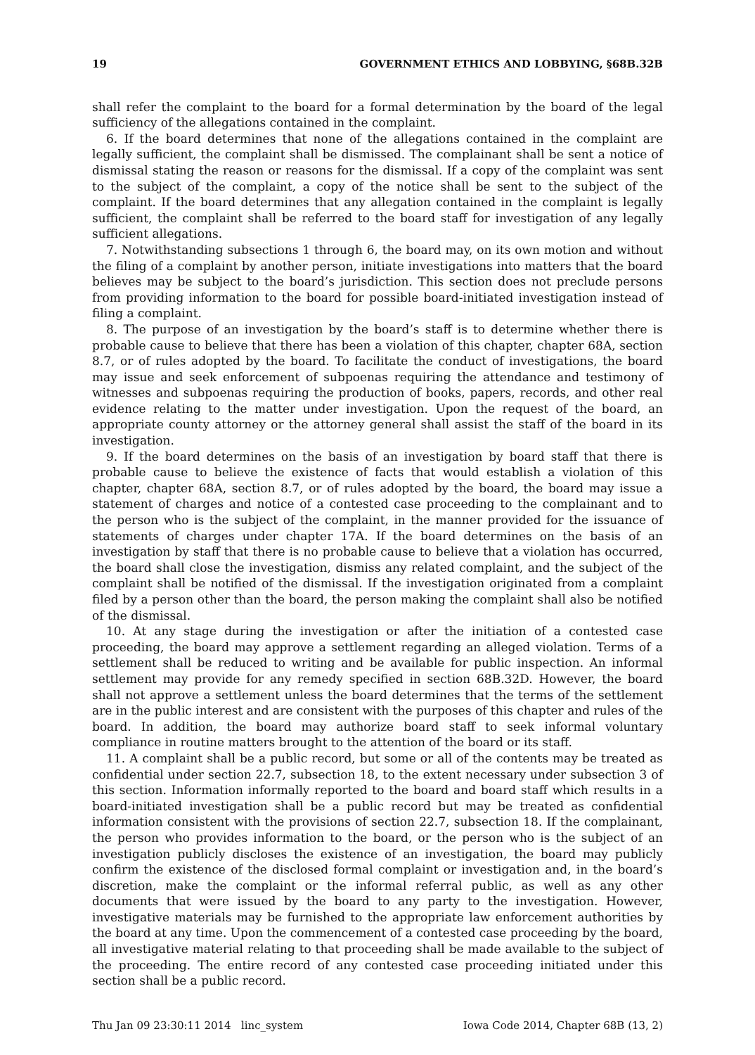19 GOVERNMENT ETHICS AND LOBBYING, §68B.32B
shall refer the complaint to the board for a formal determination by the board of the legal sufficiency of the allegations contained in the complaint.
6. If the board determines that none of the allegations contained in the complaint are legally sufficient, the complaint shall be dismissed. The complainant shall be sent a notice of dismissal stating the reason or reasons for the dismissal. If a copy of the complaint was sent to the subject of the complaint, a copy of the notice shall be sent to the subject of the complaint. If the board determines that any allegation contained in the complaint is legally sufficient, the complaint shall be referred to the board staff for investigation of any legally sufficient allegations.
7. Notwithstanding subsections 1 through 6, the board may, on its own motion and without the filing of a complaint by another person, initiate investigations into matters that the board believes may be subject to the board’s jurisdiction. This section does not preclude persons from providing information to the board for possible board-initiated investigation instead of filing a complaint.
8. The purpose of an investigation by the board’s staff is to determine whether there is probable cause to believe that there has been a violation of this chapter, chapter 68A, section 8.7, or of rules adopted by the board. To facilitate the conduct of investigations, the board may issue and seek enforcement of subpoenas requiring the attendance and testimony of witnesses and subpoenas requiring the production of books, papers, records, and other real evidence relating to the matter under investigation. Upon the request of the board, an appropriate county attorney or the attorney general shall assist the staff of the board in its investigation.
9. If the board determines on the basis of an investigation by board staff that there is probable cause to believe the existence of facts that would establish a violation of this chapter, chapter 68A, section 8.7, or of rules adopted by the board, the board may issue a statement of charges and notice of a contested case proceeding to the complainant and to the person who is the subject of the complaint, in the manner provided for the issuance of statements of charges under chapter 17A. If the board determines on the basis of an investigation by staff that there is no probable cause to believe that a violation has occurred, the board shall close the investigation, dismiss any related complaint, and the subject of the complaint shall be notified of the dismissal. If the investigation originated from a complaint filed by a person other than the board, the person making the complaint shall also be notified of the dismissal.
10. At any stage during the investigation or after the initiation of a contested case proceeding, the board may approve a settlement regarding an alleged violation. Terms of a settlement shall be reduced to writing and be available for public inspection. An informal settlement may provide for any remedy specified in section 68B.32D. However, the board shall not approve a settlement unless the board determines that the terms of the settlement are in the public interest and are consistent with the purposes of this chapter and rules of the board. In addition, the board may authorize board staff to seek informal voluntary compliance in routine matters brought to the attention of the board or its staff.
11. A complaint shall be a public record, but some or all of the contents may be treated as confidential under section 22.7, subsection 18, to the extent necessary under subsection 3 of this section. Information informally reported to the board and board staff which results in a board-initiated investigation shall be a public record but may be treated as confidential information consistent with the provisions of section 22.7, subsection 18. If the complainant, the person who provides information to the board, or the person who is the subject of an investigation publicly discloses the existence of an investigation, the board may publicly confirm the existence of the disclosed formal complaint or investigation and, in the board’s discretion, make the complaint or the informal referral public, as well as any other documents that were issued by the board to any party to the investigation. However, investigative materials may be furnished to the appropriate law enforcement authorities by the board at any time. Upon the commencement of a contested case proceeding by the board, all investigative material relating to that proceeding shall be made available to the subject of the proceeding. The entire record of any contested case proceeding initiated under this section shall be a public record.
Thu Jan 09 23:30:11 2014 linc_system Iowa Code 2014, Chapter 68B (13, 2)